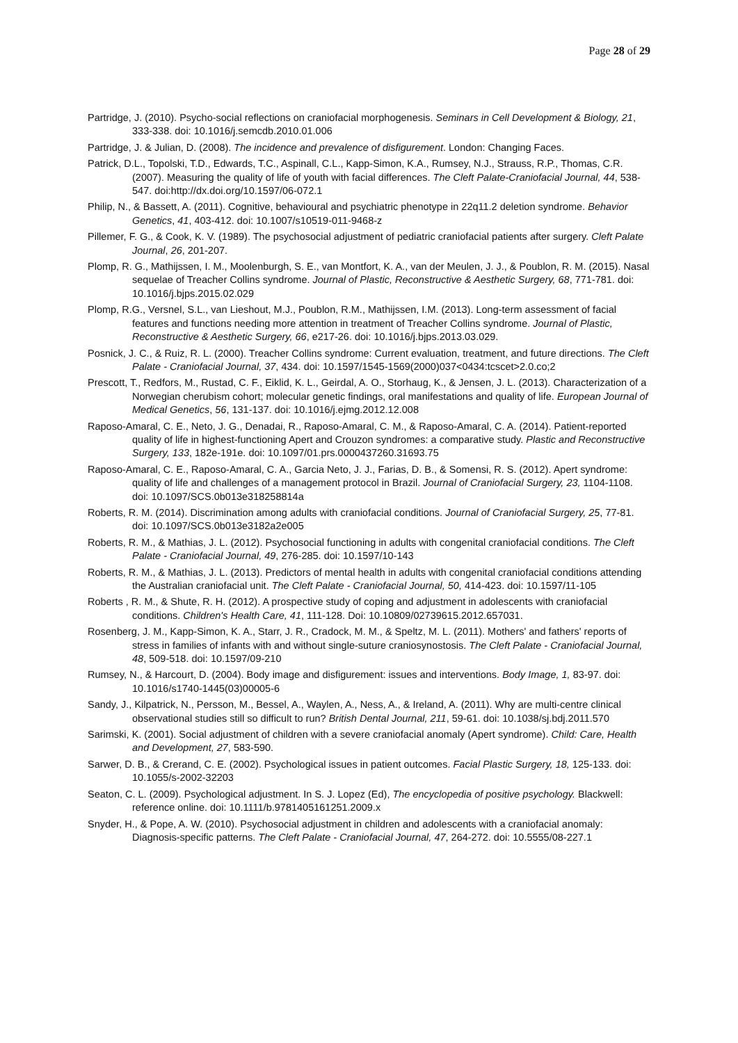Page 28 of 29
Partridge, J. (2010). Psycho-social reflections on craniofacial morphogenesis. Seminars in Cell Development & Biology, 21, 333-338. doi: 10.1016/j.semcdb.2010.01.006
Partridge, J. & Julian, D. (2008). The incidence and prevalence of disfigurement. London: Changing Faces.
Patrick, D.L., Topolski, T.D., Edwards, T.C., Aspinall, C.L., Kapp-Simon, K.A., Rumsey, N.J., Strauss, R.P., Thomas, C.R. (2007). Measuring the quality of life of youth with facial differences. The Cleft Palate-Craniofacial Journal, 44, 538-547. doi:http://dx.doi.org/10.1597/06-072.1
Philip, N., & Bassett, A. (2011). Cognitive, behavioural and psychiatric phenotype in 22q11.2 deletion syndrome. Behavior Genetics, 41, 403-412. doi: 10.1007/s10519-011-9468-z
Pillemer, F. G., & Cook, K. V. (1989). The psychosocial adjustment of pediatric craniofacial patients after surgery. Cleft Palate Journal, 26, 201-207.
Plomp, R. G., Mathijssen, I. M., Moolenburgh, S. E., van Montfort, K. A., van der Meulen, J. J., & Poublon, R. M. (2015). Nasal sequelae of Treacher Collins syndrome. Journal of Plastic, Reconstructive & Aesthetic Surgery, 68, 771-781. doi: 10.1016/j.bjps.2015.02.029
Plomp, R.G., Versnel, S.L., van Lieshout, M.J., Poublon, R.M., Mathijssen, I.M. (2013). Long-term assessment of facial features and functions needing more attention in treatment of Treacher Collins syndrome. Journal of Plastic, Reconstructive & Aesthetic Surgery, 66, e217-26. doi: 10.1016/j.bjps.2013.03.029.
Posnick, J. C., & Ruiz, R. L. (2000). Treacher Collins syndrome: Current evaluation, treatment, and future directions. The Cleft Palate - Craniofacial Journal, 37, 434. doi: 10.1597/1545-1569(2000)037<0434:tcscet>2.0.co;2
Prescott, T., Redfors, M., Rustad, C. F., Eiklid, K. L., Geirdal, A. O., Storhaug, K., & Jensen, J. L. (2013). Characterization of a Norwegian cherubism cohort; molecular genetic findings, oral manifestations and quality of life. European Journal of Medical Genetics, 56, 131-137. doi: 10.1016/j.ejmg.2012.12.008
Raposo-Amaral, C. E., Neto, J. G., Denadai, R., Raposo-Amaral, C. M., & Raposo-Amaral, C. A. (2014). Patient-reported quality of life in highest-functioning Apert and Crouzon syndromes: a comparative study. Plastic and Reconstructive Surgery, 133, 182e-191e. doi: 10.1097/01.prs.0000437260.31693.75
Raposo-Amaral, C. E., Raposo-Amaral, C. A., Garcia Neto, J. J., Farias, D. B., & Somensi, R. S. (2012). Apert syndrome: quality of life and challenges of a management protocol in Brazil. Journal of Craniofacial Surgery, 23, 1104-1108. doi: 10.1097/SCS.0b013e318258814a
Roberts, R. M. (2014). Discrimination among adults with craniofacial conditions. Journal of Craniofacial Surgery, 25, 77-81. doi: 10.1097/SCS.0b013e3182a2e005
Roberts, R. M., & Mathias, J. L. (2012). Psychosocial functioning in adults with congenital craniofacial conditions. The Cleft Palate - Craniofacial Journal, 49, 276-285. doi: 10.1597/10-143
Roberts, R. M., & Mathias, J. L. (2013). Predictors of mental health in adults with congenital craniofacial conditions attending the Australian craniofacial unit. The Cleft Palate - Craniofacial Journal, 50, 414-423. doi: 10.1597/11-105
Roberts , R. M., & Shute, R. H. (2012). A prospective study of coping and adjustment in adolescents with craniofacial conditions. Children's Health Care, 41, 111-128. Doi: 10.10809/02739615.2012.657031.
Rosenberg, J. M., Kapp-Simon, K. A., Starr, J. R., Cradock, M. M., & Speltz, M. L. (2011). Mothers' and fathers' reports of stress in families of infants with and without single-suture craniosynostosis. The Cleft Palate - Craniofacial Journal, 48, 509-518. doi: 10.1597/09-210
Rumsey, N., & Harcourt, D. (2004). Body image and disfigurement: issues and interventions. Body Image, 1, 83-97. doi: 10.1016/s1740-1445(03)00005-6
Sandy, J., Kilpatrick, N., Persson, M., Bessel, A., Waylen, A., Ness, A., & Ireland, A. (2011). Why are multi-centre clinical observational studies still so difficult to run? British Dental Journal, 211, 59-61. doi: 10.1038/sj.bdj.2011.570
Sarimski, K. (2001). Social adjustment of children with a severe craniofacial anomaly (Apert syndrome). Child: Care, Health and Development, 27, 583-590.
Sarwer, D. B., & Crerand, C. E. (2002). Psychological issues in patient outcomes. Facial Plastic Surgery, 18, 125-133. doi: 10.1055/s-2002-32203
Seaton, C. L. (2009). Psychological adjustment. In S. J. Lopez (Ed), The encyclopedia of positive psychology. Blackwell: reference online. doi: 10.1111/b.9781405161251.2009.x
Snyder, H., & Pope, A. W. (2010). Psychosocial adjustment in children and adolescents with a craniofacial anomaly: Diagnosis-specific patterns. The Cleft Palate - Craniofacial Journal, 47, 264-272. doi: 10.5555/08-227.1